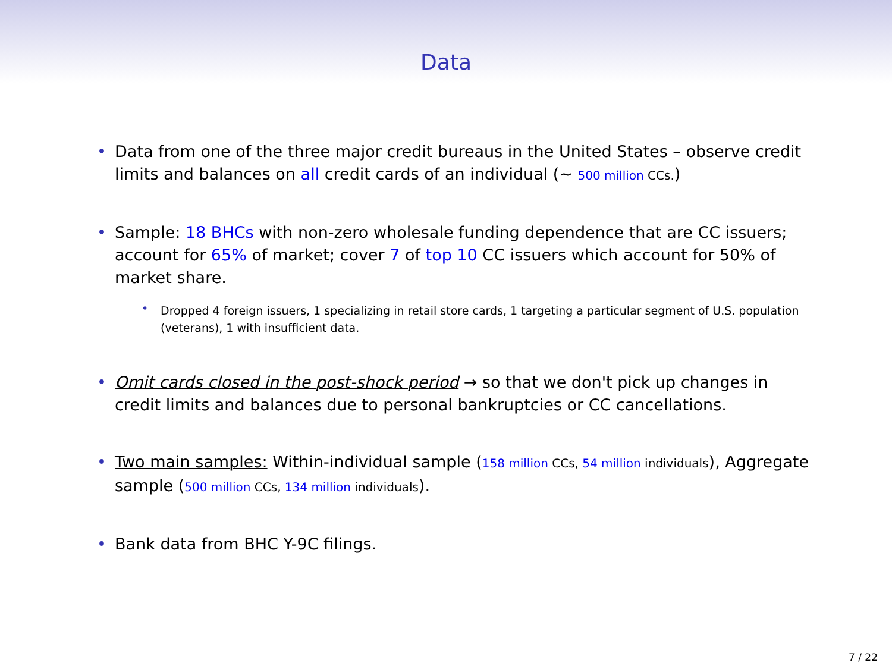Data
• Data from one of the three major credit bureaus in the United States – observe credit limits and balances on all credit cards of an individual (∼ 500 million CCs.)
• Sample: 18 BHCs with non-zero wholesale funding dependence that are CC issuers; account for 65% of market; cover 7 of top 10 CC issuers which account for 50% of market share.
• Dropped 4 foreign issuers, 1 specializing in retail store cards, 1 targeting a particular segment of U.S. population (veterans), 1 with insufficient data.
• Omit cards closed in the post-shock period → so that we don't pick up changes in credit limits and balances due to personal bankruptcies or CC cancellations.
• Two main samples: Within-individual sample (158 million CCs, 54 million individuals), Aggregate sample (500 million CCs, 134 million individuals).
• Bank data from BHC Y-9C filings.
7 / 22